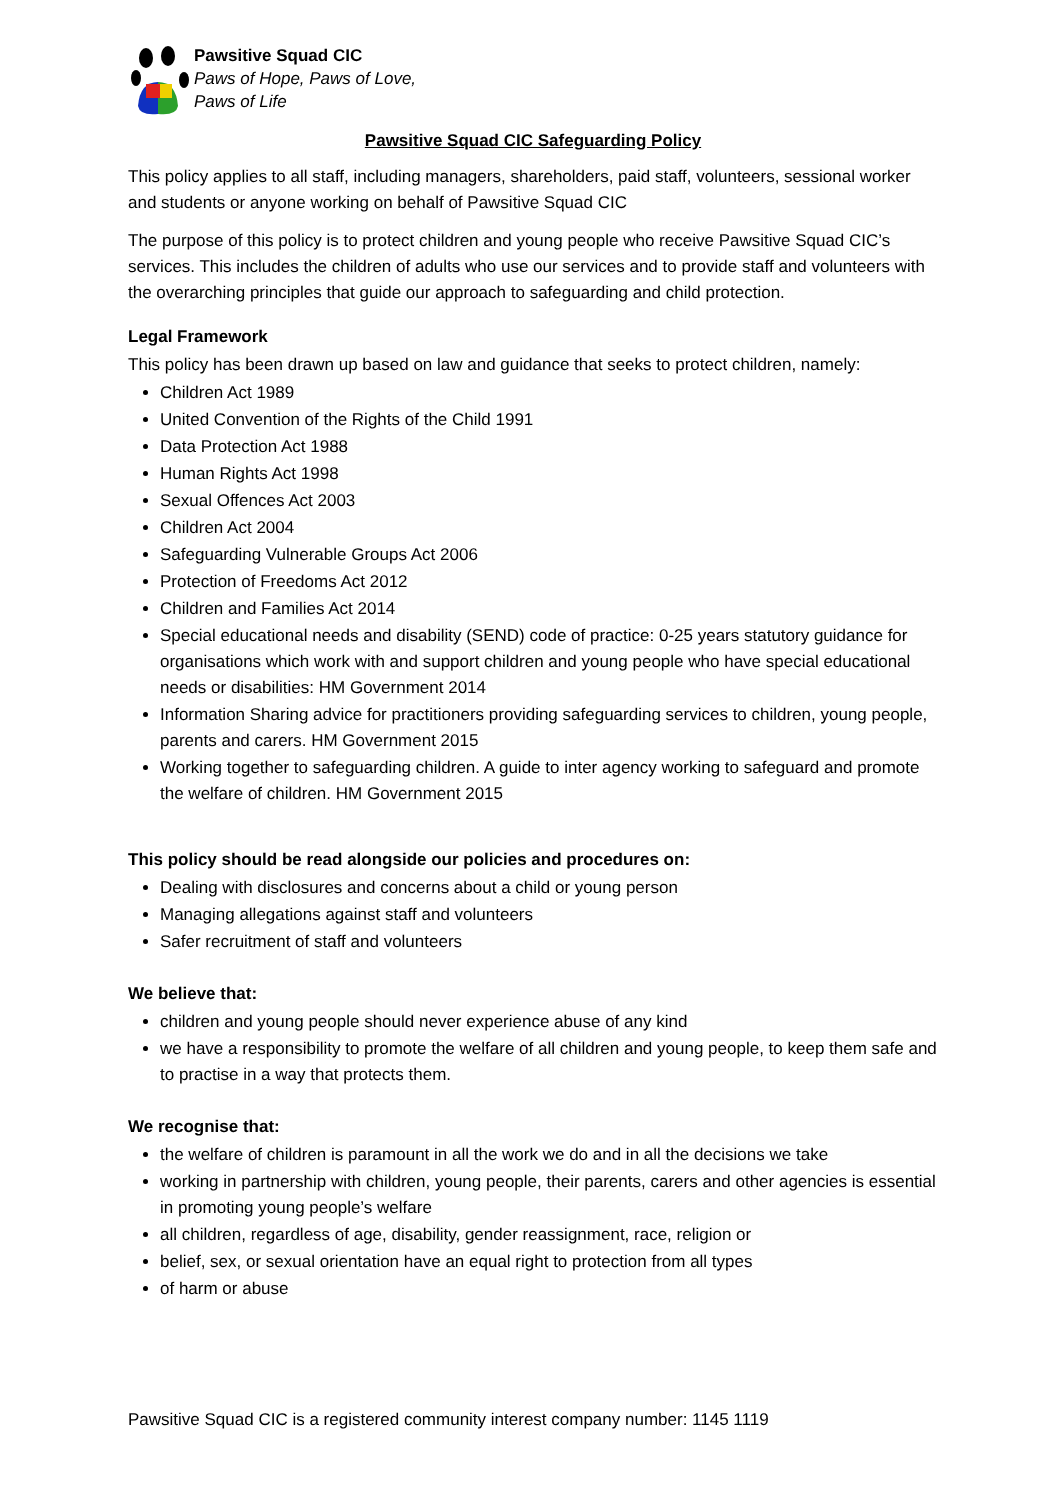Pawsitive Squad CIC
Paws of Hope, Paws of Love,
Paws of Life
Pawsitive Squad CIC Safeguarding Policy
This policy applies to all staff, including managers, shareholders, paid staff, volunteers, sessional worker and students or anyone working on behalf of Pawsitive Squad CIC
The purpose of this policy is to protect children and young people who receive Pawsitive Squad CIC’s services. This includes the children of adults who use our services and to provide staff and volunteers with the overarching principles that guide our approach to safeguarding and child protection.
Legal Framework
This policy has been drawn up based on law and guidance that seeks to protect children, namely:
Children Act 1989
United Convention of the Rights of the Child 1991
Data Protection Act 1988
Human Rights Act 1998
Sexual Offences Act 2003
Children Act 2004
Safeguarding Vulnerable Groups Act 2006
Protection of Freedoms Act 2012
Children and Families Act 2014
Special educational needs and disability (SEND) code of practice: 0-25 years statutory guidance for organisations which work with and support children and young people who have special educational needs or disabilities: HM Government 2014
Information Sharing advice for practitioners providing safeguarding services to children, young people, parents and carers. HM Government 2015
Working together to safeguarding children. A guide to inter agency working to safeguard and promote the welfare of children. HM Government 2015
This policy should be read alongside our policies and procedures on:
Dealing with disclosures and concerns about a child or young person
Managing allegations against staff and volunteers
Safer recruitment of staff and volunteers
We believe that:
children and young people should never experience abuse of any kind
we have a responsibility to promote the welfare of all children and young people, to keep them safe and to practise in a way that protects them.
We recognise that:
the welfare of children is paramount in all the work we do and in all the decisions we take
working in partnership with children, young people, their parents, carers and other agencies is essential in promoting young people’s welfare
all children, regardless of age, disability, gender reassignment, race, religion or
belief, sex, or sexual orientation have an equal right to protection from all types
of harm or abuse
Pawsitive Squad CIC is a registered community interest company number: 1145 1119